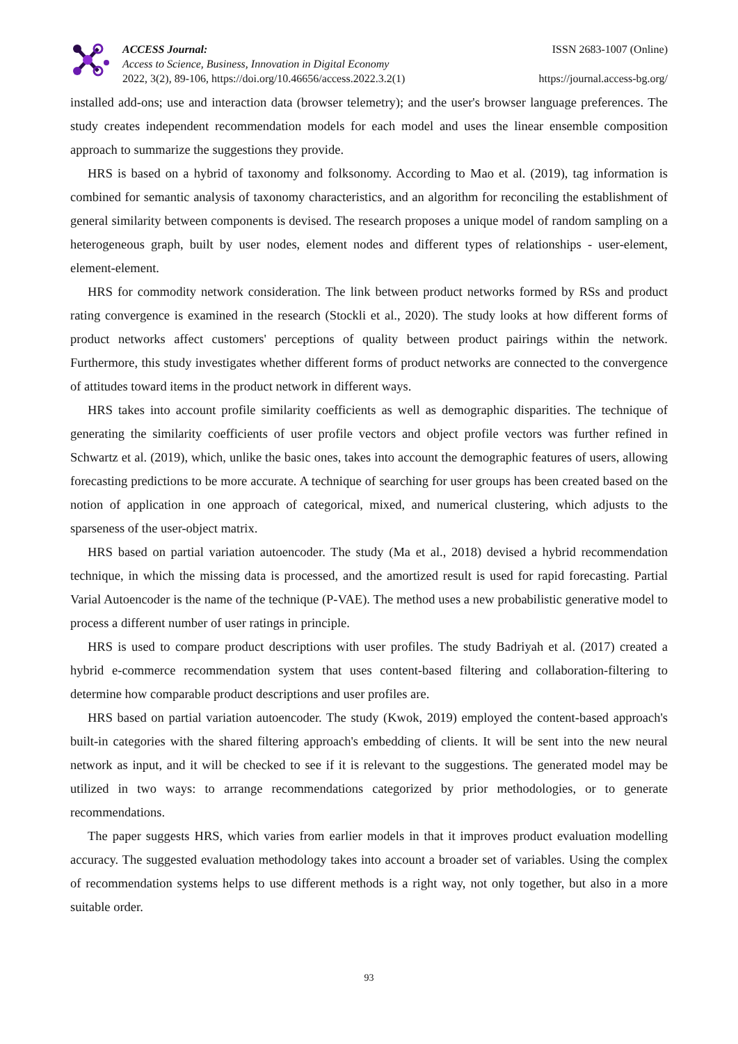ACCESS Journal:
Access to Science, Business, Innovation in Digital Economy
2022, 3(2), 89-106, https://doi.org/10.46656/access.2022.3.2(1)
ISSN 2683-1007 (Online)
https://journal.access-bg.org/
installed add-ons; use and interaction data (browser telemetry); and the user's browser language preferences. The study creates independent recommendation models for each model and uses the linear ensemble composition approach to summarize the suggestions they provide.
HRS is based on a hybrid of taxonomy and folksonomy. According to Mao et al. (2019), tag information is combined for semantic analysis of taxonomy characteristics, and an algorithm for reconciling the establishment of general similarity between components is devised. The research proposes a unique model of random sampling on a heterogeneous graph, built by user nodes, element nodes and different types of relationships - user-element, element-element.
HRS for commodity network consideration. The link between product networks formed by RSs and product rating convergence is examined in the research (Stockli et al., 2020). The study looks at how different forms of product networks affect customers' perceptions of quality between product pairings within the network. Furthermore, this study investigates whether different forms of product networks are connected to the convergence of attitudes toward items in the product network in different ways.
HRS takes into account profile similarity coefficients as well as demographic disparities. The technique of generating the similarity coefficients of user profile vectors and object profile vectors was further refined in Schwartz et al. (2019), which, unlike the basic ones, takes into account the demographic features of users, allowing forecasting predictions to be more accurate. A technique of searching for user groups has been created based on the notion of application in one approach of categorical, mixed, and numerical clustering, which adjusts to the sparseness of the user-object matrix.
HRS based on partial variation autoencoder. The study (Ma et al., 2018) devised a hybrid recommendation technique, in which the missing data is processed, and the amortized result is used for rapid forecasting. Partial Varial Autoencoder is the name of the technique (P-VAE). The method uses a new probabilistic generative model to process a different number of user ratings in principle.
HRS is used to compare product descriptions with user profiles. The study Badriyah et al. (2017) created a hybrid e-commerce recommendation system that uses content-based filtering and collaboration-filtering to determine how comparable product descriptions and user profiles are.
HRS based on partial variation autoencoder. The study (Kwok, 2019) employed the content-based approach's built-in categories with the shared filtering approach's embedding of clients. It will be sent into the new neural network as input, and it will be checked to see if it is relevant to the suggestions. The generated model may be utilized in two ways: to arrange recommendations categorized by prior methodologies, or to generate recommendations.
The paper suggests HRS, which varies from earlier models in that it improves product evaluation modelling accuracy. The suggested evaluation methodology takes into account a broader set of variables. Using the complex of recommendation systems helps to use different methods is a right way, not only together, but also in a more suitable order.
93